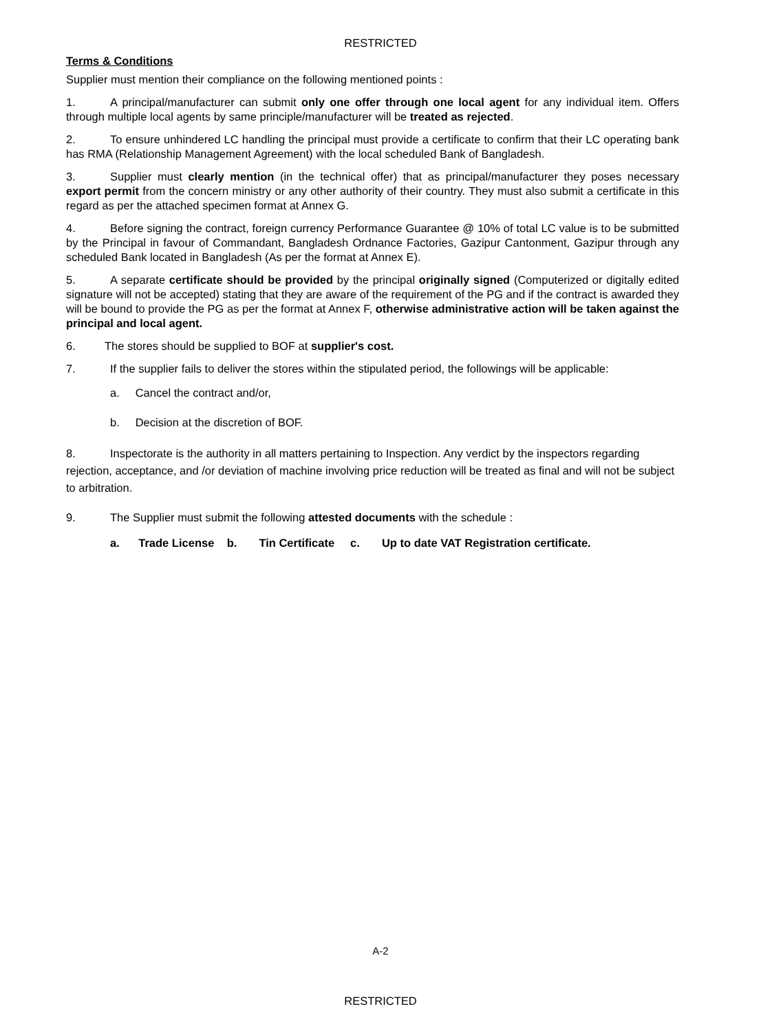RESTRICTED
Terms & Conditions
Supplier must mention their compliance on the following mentioned points :
1. A principal/manufacturer can submit only one offer through one local agent for any individual item. Offers through multiple local agents by same principle/manufacturer will be treated as rejected.
2. To ensure unhindered LC handling the principal must provide a certificate to confirm that their LC operating bank has RMA (Relationship Management Agreement) with the local scheduled Bank of Bangladesh.
3. Supplier must clearly mention (in the technical offer) that as principal/manufacturer they poses necessary export permit from the concern ministry or any other authority of their country. They must also submit a certificate in this regard as per the attached specimen format at Annex G.
4. Before signing the contract, foreign currency Performance Guarantee @ 10% of total LC value is to be submitted by the Principal in favour of Commandant, Bangladesh Ordnance Factories, Gazipur Cantonment, Gazipur through any scheduled Bank located in Bangladesh (As per the format at Annex E).
5. A separate certificate should be provided by the principal originally signed (Computerized or digitally edited signature will not be accepted) stating that they are aware of the requirement of the PG and if the contract is awarded they will be bound to provide the PG as per the format at Annex F, otherwise administrative action will be taken against the principal and local agent.
6. The stores should be supplied to BOF at supplier's cost.
7. If the supplier fails to deliver the stores within the stipulated period, the followings will be applicable:
a. Cancel the contract and/or,
b. Decision at the discretion of BOF.
8. Inspectorate is the authority in all matters pertaining to Inspection. Any verdict by the inspectors regarding rejection, acceptance, and /or deviation of machine involving price reduction will be treated as final and will not be subject to arbitration.
9. The Supplier must submit the following attested documents with the schedule :
a. Trade License b. Tin Certificate c. Up to date VAT Registration certificate.
A-2
RESTRICTED